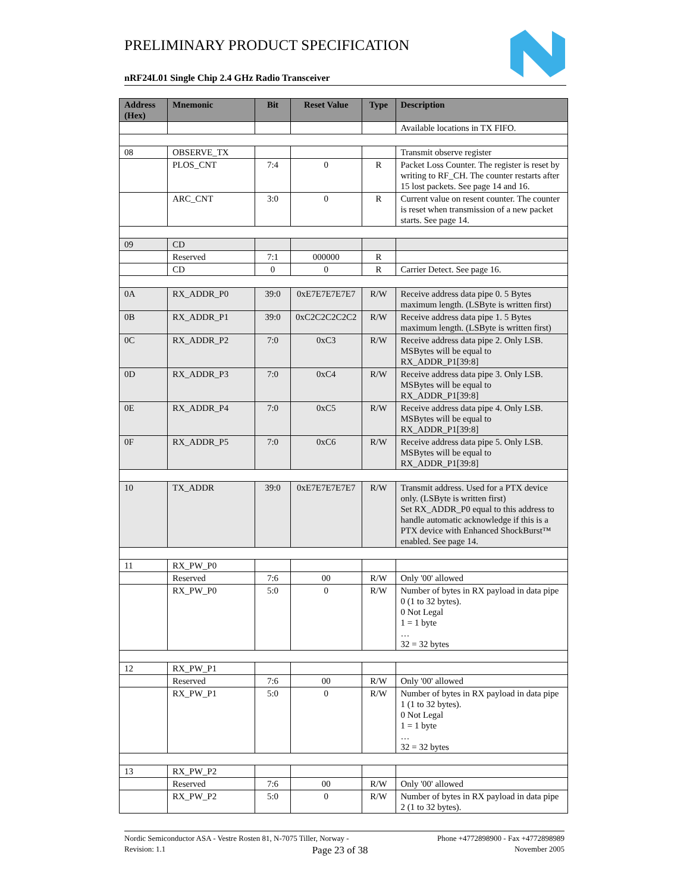PRELIMINARY PRODUCT SPECIFICATION
nRF24L01 Single Chip 2.4 GHz Radio Transceiver
| Address (Hex) | Mnemonic | Bit | Reset Value | Type | Description |
| --- | --- | --- | --- | --- | --- |
| | | | | | Available locations in TX FIFO. |
| 08 | OBSERVE_TX | | | | Transmit observe register |
| | PLOS_CNT | 7:4 | 0 | R | Packet Loss Counter. The register is reset by writing to RF_CH. The counter restarts after 15 lost packets. See page 14 and 16. |
| | ARC_CNT | 3:0 | 0 | R | Current value on resent counter. The counter is reset when transmission of a new packet starts. See page 14. |
| 09 | CD | | | | |
| | Reserved | 7:1 | 000000 | R | |
| | CD | 0 | 0 | R | Carrier Detect. See page 16. |
| 0A | RX_ADDR_P0 | 39:0 | 0xE7E7E7E7E7 | R/W | Receive address data pipe 0. 5 Bytes maximum length. (LSByte is written first) |
| 0B | RX_ADDR_P1 | 39:0 | 0xC2C2C2C2C2 | R/W | Receive address data pipe 1. 5 Bytes maximum length. (LSByte is written first) |
| 0C | RX_ADDR_P2 | 7:0 | 0xC3 | R/W | Receive address data pipe 2. Only LSB. MSBytes will be equal to RX_ADDR_P1[39:8] |
| 0D | RX_ADDR_P3 | 7:0 | 0xC4 | R/W | Receive address data pipe 3. Only LSB. MSBytes will be equal to RX_ADDR_P1[39:8] |
| 0E | RX_ADDR_P4 | 7:0 | 0xC5 | R/W | Receive address data pipe 4. Only LSB. MSBytes will be equal to RX_ADDR_P1[39:8] |
| 0F | RX_ADDR_P5 | 7:0 | 0xC6 | R/W | Receive address data pipe 5. Only LSB. MSBytes will be equal to RX_ADDR_P1[39:8] |
| 10 | TX_ADDR | 39:0 | 0xE7E7E7E7E7 | R/W | Transmit address. Used for a PTX device only. (LSByte is written first) Set RX_ADDR_P0 equal to this address to handle automatic acknowledge if this is a PTX device with Enhanced ShockBurst™ enabled. See page 14. |
| 11 | RX_PW_P0 | | | | |
| | Reserved | 7:6 | 00 | R/W | Only '00' allowed |
| | RX_PW_P0 | 5:0 | 0 | R/W | Number of bytes in RX payload in data pipe 0 (1 to 32 bytes). 0 Not Legal 1 = 1 byte … 32 = 32 bytes |
| 12 | RX_PW_P1 | | | | |
| | Reserved | 7:6 | 00 | R/W | Only '00' allowed |
| | RX_PW_P1 | 5:0 | 0 | R/W | Number of bytes in RX payload in data pipe 1 (1 to 32 bytes). 0 Not Legal 1 = 1 byte … 32 = 32 bytes |
| 13 | RX_PW_P2 | | | | |
| | Reserved | 7:6 | 00 | R/W | Only '00' allowed |
| | RX_PW_P2 | 5:0 | 0 | R/W | Number of bytes in RX payload in data pipe 2 (1 to 32 bytes). |
Nordic Semiconductor ASA - Vestre Rosten 81, N-7075 Tiller, Norway - Phone +4772898900 - Fax +4772898989
Revision: 1.1 Page 23 of 38 November 2005